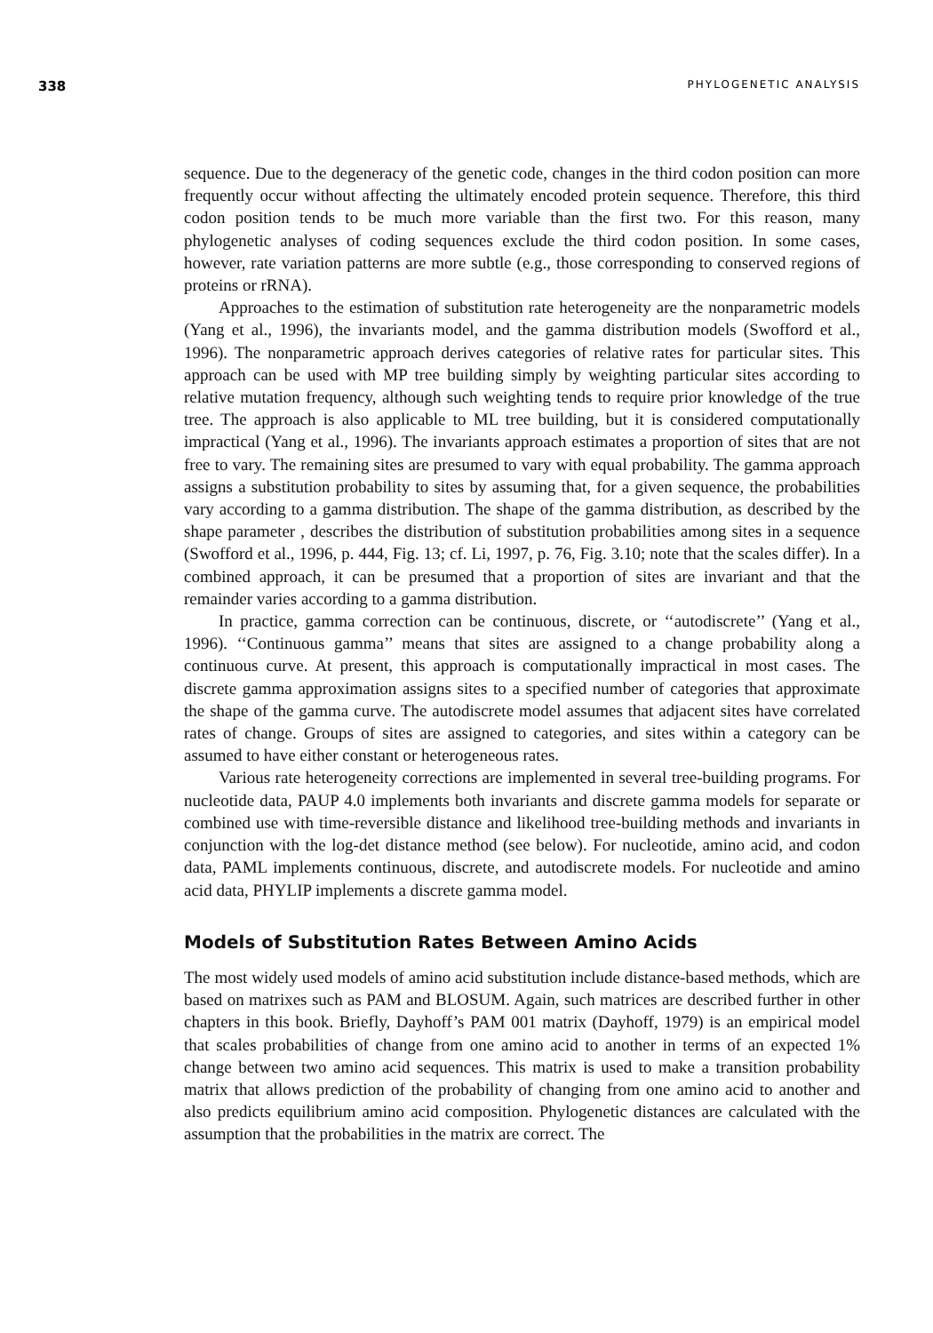338 PHYLOGENETIC ANALYSIS
sequence. Due to the degeneracy of the genetic code, changes in the third codon position can more frequently occur without affecting the ultimately encoded protein sequence. Therefore, this third codon position tends to be much more variable than the first two. For this reason, many phylogenetic analyses of coding sequences exclude the third codon position. In some cases, however, rate variation patterns are more subtle (e.g., those corresponding to conserved regions of proteins or rRNA).
Approaches to the estimation of substitution rate heterogeneity are the nonparametric models (Yang et al., 1996), the invariants model, and the gamma distribution models (Swofford et al., 1996). The nonparametric approach derives categories of relative rates for particular sites. This approach can be used with MP tree building simply by weighting particular sites according to relative mutation frequency, although such weighting tends to require prior knowledge of the true tree. The approach is also applicable to ML tree building, but it is considered computationally impractical (Yang et al., 1996). The invariants approach estimates a proportion of sites that are not free to vary. The remaining sites are presumed to vary with equal probability. The gamma approach assigns a substitution probability to sites by assuming that, for a given sequence, the probabilities vary according to a gamma distribution. The shape of the gamma distribution, as described by the shape parameter , describes the distribution of substitution probabilities among sites in a sequence (Swofford et al., 1996, p. 444, Fig. 13; cf. Li, 1997, p. 76, Fig. 3.10; note that the scales differ). In a combined approach, it can be presumed that a proportion of sites are invariant and that the remainder varies according to a gamma distribution.
In practice, gamma correction can be continuous, discrete, or ‘‘autodiscrete’’ (Yang et al., 1996). ‘‘Continuous gamma’’ means that sites are assigned to a change probability along a continuous curve. At present, this approach is computationally impractical in most cases. The discrete gamma approximation assigns sites to a specified number of categories that approximate the shape of the gamma curve. The autodiscrete model assumes that adjacent sites have correlated rates of change. Groups of sites are assigned to categories, and sites within a category can be assumed to have either constant or heterogeneous rates.
Various rate heterogeneity corrections are implemented in several tree-building programs. For nucleotide data, PAUP 4.0 implements both invariants and discrete gamma models for separate or combined use with time-reversible distance and likelihood tree-building methods and invariants in conjunction with the log-det distance method (see below). For nucleotide, amino acid, and codon data, PAML implements continuous, discrete, and autodiscrete models. For nucleotide and amino acid data, PHYLIP implements a discrete gamma model.
Models of Substitution Rates Between Amino Acids
The most widely used models of amino acid substitution include distance-based methods, which are based on matrixes such as PAM and BLOSUM. Again, such matrices are described further in other chapters in this book. Briefly, Dayhoff’s PAM 001 matrix (Dayhoff, 1979) is an empirical model that scales probabilities of change from one amino acid to another in terms of an expected 1% change between two amino acid sequences. This matrix is used to make a transition probability matrix that allows prediction of the probability of changing from one amino acid to another and also predicts equilibrium amino acid composition. Phylogenetic distances are calculated with the assumption that the probabilities in the matrix are correct. The